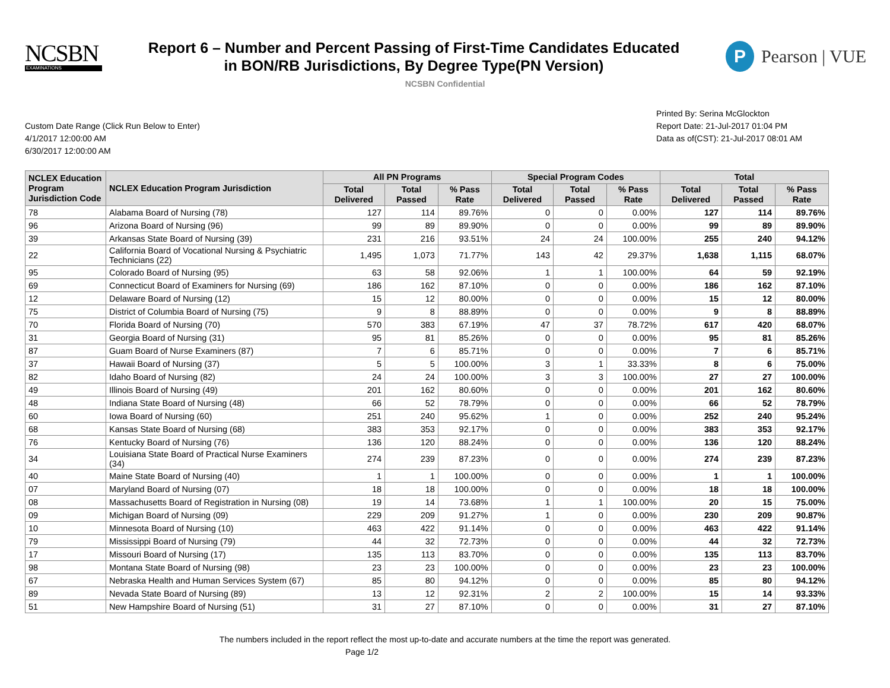NCSBN
EXAMINATIONS
Report 6 – Number and Percent Passing of First-Time Candidates Educated
in BON/RB Jurisdictions, By Degree Type(PN Version)
P
Pearson | VUE
NCSBN Confidential
Custom Date Range (Click Run Below to Enter)
4/1/2017 12:00:00 AM
6/30/2017 12:00:00 AM
Printed By: Serina McGlockton
Report Date: 21-Jul-2017 01:04 PM
Data as of(CST): 21-Jul-2017 08:01 AM
| NCLEX Education Program Jurisdiction Code | NCLEX Education Program Jurisdiction | All PN Programs | | | Special Program Codes | | | Total | | |
| --- | --- | --- | --- | --- | --- | --- | --- | --- | --- | --- |
| | | Total Delivered | Total Passed | % Pass Rate | Total Delivered | Total Passed | % Pass Rate | Total Delivered | Total Passed | % Pass Rate |
| 78 | Alabama Board of Nursing (78) | 127 | 114 | 89.76% | 0 | 0 | 0.00% | 127 | 114 | 89.76% |
| 96 | Arizona Board of Nursing (96) | 99 | 89 | 89.90% | 0 | 0 | 0.00% | 99 | 89 | 89.90% |
| 39 | Arkansas State Board of Nursing (39) | 231 | 216 | 93.51% | 24 | 24 | 100.00% | 255 | 240 | 94.12% |
| 22 | California Board of Vocational Nursing & Psychiatric Technicians (22) | 1,495 | 1,073 | 71.77% | 143 | 42 | 29.37% | 1,638 | 1,115 | 68.07% |
| 95 | Colorado Board of Nursing (95) | 63 | 58 | 92.06% | 1 | 1 | 100.00% | 64 | 59 | 92.19% |
| 69 | Connecticut Board of Examiners for Nursing (69) | 186 | 162 | 87.10% | 0 | 0 | 0.00% | 186 | 162 | 87.10% |
| 12 | Delaware Board of Nursing (12) | 15 | 12 | 80.00% | 0 | 0 | 0.00% | 15 | 12 | 80.00% |
| 75 | District of Columbia Board of Nursing (75) | 9 | 8 | 88.89% | 0 | 0 | 0.00% | 9 | 8 | 88.89% |
| 70 | Florida Board of Nursing (70) | 570 | 383 | 67.19% | 47 | 37 | 78.72% | 617 | 420 | 68.07% |
| 31 | Georgia Board of Nursing (31) | 95 | 81 | 85.26% | 0 | 0 | 0.00% | 95 | 81 | 85.26% |
| 87 | Guam Board of Nurse Examiners (87) | 7 | 6 | 85.71% | 0 | 0 | 0.00% | 7 | 6 | 85.71% |
| 37 | Hawaii Board of Nursing (37) | 5 | 5 | 100.00% | 3 | 1 | 33.33% | 8 | 6 | 75.00% |
| 82 | Idaho Board of Nursing (82) | 24 | 24 | 100.00% | 3 | 3 | 100.00% | 27 | 27 | 100.00% |
| 49 | Illinois Board of Nursing (49) | 201 | 162 | 80.60% | 0 | 0 | 0.00% | 201 | 162 | 80.60% |
| 48 | Indiana State Board of Nursing (48) | 66 | 52 | 78.79% | 0 | 0 | 0.00% | 66 | 52 | 78.79% |
| 60 | Iowa Board of Nursing (60) | 251 | 240 | 95.62% | 1 | 0 | 0.00% | 252 | 240 | 95.24% |
| 68 | Kansas State Board of Nursing (68) | 383 | 353 | 92.17% | 0 | 0 | 0.00% | 383 | 353 | 92.17% |
| 76 | Kentucky Board of Nursing (76) | 136 | 120 | 88.24% | 0 | 0 | 0.00% | 136 | 120 | 88.24% |
| 34 | Louisiana State Board of Practical Nurse Examiners (34) | 274 | 239 | 87.23% | 0 | 0 | 0.00% | 274 | 239 | 87.23% |
| 40 | Maine State Board of Nursing (40) | 1 | 1 | 100.00% | 0 | 0 | 0.00% | 1 | 1 | 100.00% |
| 07 | Maryland Board of Nursing (07) | 18 | 18 | 100.00% | 0 | 0 | 0.00% | 18 | 18 | 100.00% |
| 08 | Massachusetts Board of Registration in Nursing (08) | 19 | 14 | 73.68% | 1 | 1 | 100.00% | 20 | 15 | 75.00% |
| 09 | Michigan Board of Nursing (09) | 229 | 209 | 91.27% | 1 | 0 | 0.00% | 230 | 209 | 90.87% |
| 10 | Minnesota Board of Nursing (10) | 463 | 422 | 91.14% | 0 | 0 | 0.00% | 463 | 422 | 91.14% |
| 79 | Mississippi Board of Nursing (79) | 44 | 32 | 72.73% | 0 | 0 | 0.00% | 44 | 32 | 72.73% |
| 17 | Missouri Board of Nursing (17) | 135 | 113 | 83.70% | 0 | 0 | 0.00% | 135 | 113 | 83.70% |
| 98 | Montana State Board of Nursing (98) | 23 | 23 | 100.00% | 0 | 0 | 0.00% | 23 | 23 | 100.00% |
| 67 | Nebraska Health and Human Services System (67) | 85 | 80 | 94.12% | 0 | 0 | 0.00% | 85 | 80 | 94.12% |
| 89 | Nevada State Board of Nursing (89) | 13 | 12 | 92.31% | 2 | 2 | 100.00% | 15 | 14 | 93.33% |
| 51 | New Hampshire Board of Nursing (51) | 31 | 27 | 87.10% | 0 | 0 | 0.00% | 31 | 27 | 87.10% |
The numbers included in the report reflect the most up-to-date and accurate numbers at the time the report was generated.
Page 1/2